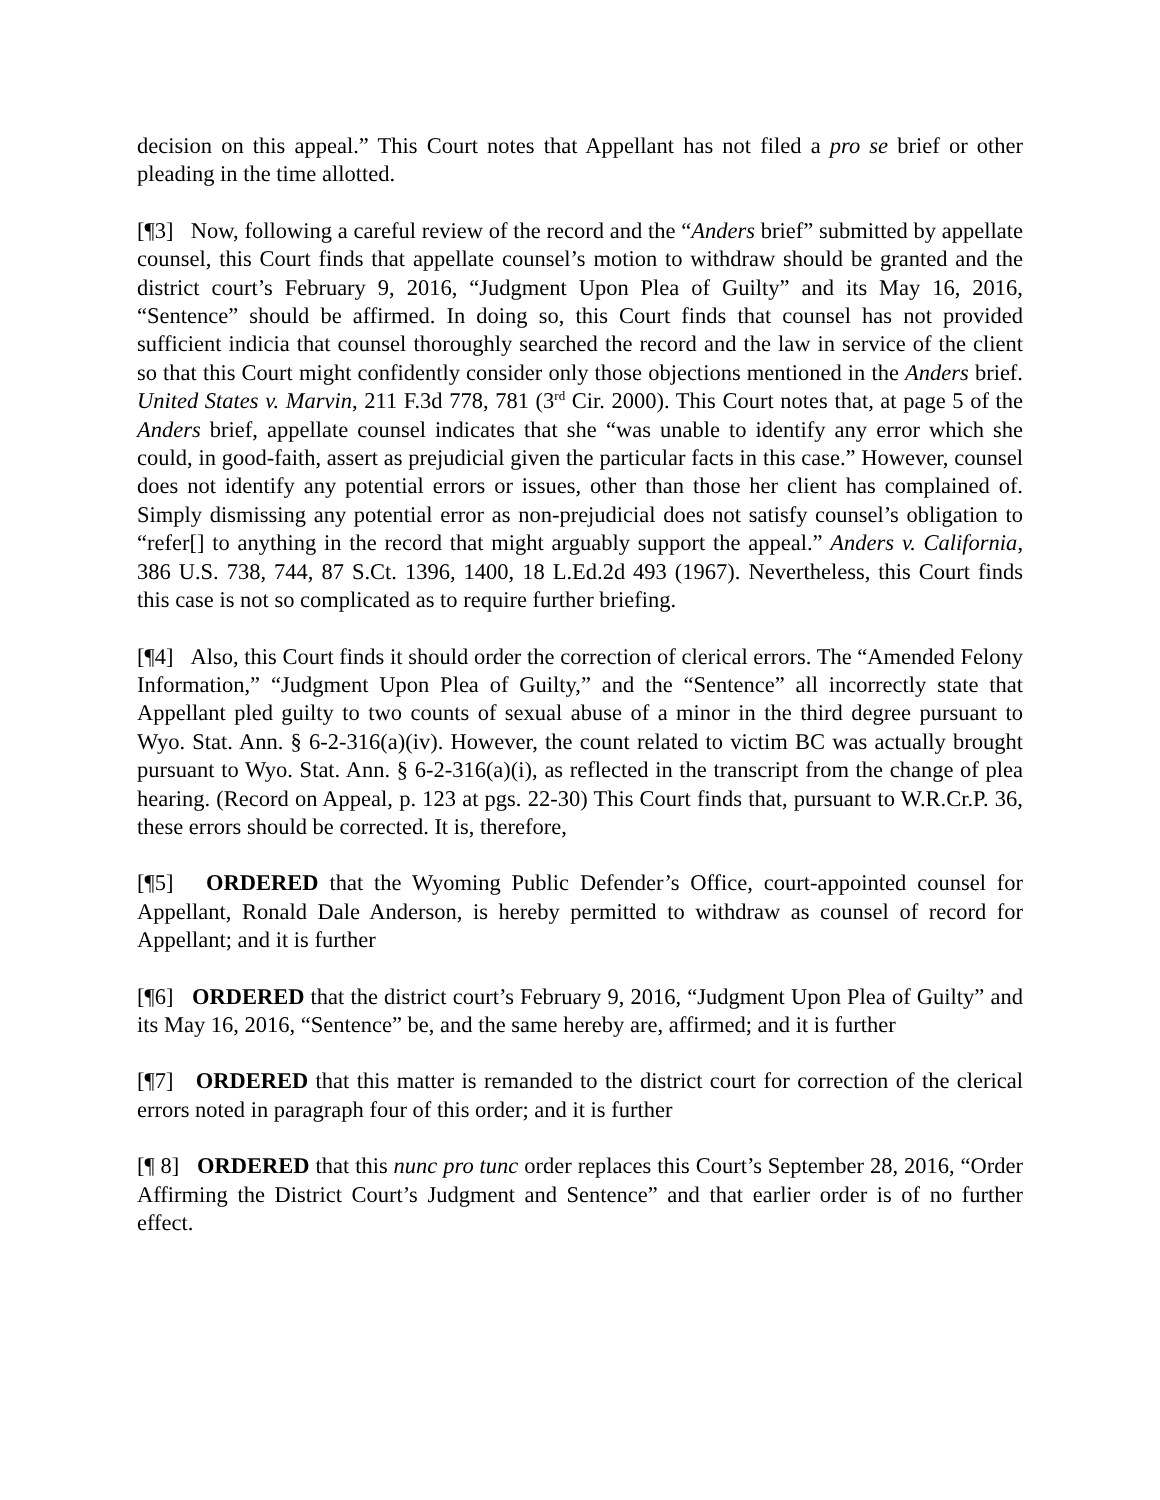decision on this appeal.” This Court notes that Appellant has not filed a pro se brief or other pleading in the time allotted.
[¶3] Now, following a careful review of the record and the “Anders brief” submitted by appellate counsel, this Court finds that appellate counsel’s motion to withdraw should be granted and the district court’s February 9, 2016, “Judgment Upon Plea of Guilty” and its May 16, 2016, “Sentence” should be affirmed. In doing so, this Court finds that counsel has not provided sufficient indicia that counsel thoroughly searched the record and the law in service of the client so that this Court might confidently consider only those objections mentioned in the Anders brief. United States v. Marvin, 211 F.3d 778, 781 (3<sup>rd</sup> Cir. 2000). This Court notes that, at page 5 of the Anders brief, appellate counsel indicates that she “was unable to identify any error which she could, in good-faith, assert as prejudicial given the particular facts in this case.” However, counsel does not identify any potential errors or issues, other than those her client has complained of. Simply dismissing any potential error as non-prejudicial does not satisfy counsel’s obligation to “refer[] to anything in the record that might arguably support the appeal.” Anders v. California, 386 U.S. 738, 744, 87 S.Ct. 1396, 1400, 18 L.Ed.2d 493 (1967). Nevertheless, this Court finds this case is not so complicated as to require further briefing.
[¶4] Also, this Court finds it should order the correction of clerical errors. The “Amended Felony Information,” “Judgment Upon Plea of Guilty,” and the “Sentence” all incorrectly state that Appellant pled guilty to two counts of sexual abuse of a minor in the third degree pursuant to Wyo. Stat. Ann. § 6-2-316(a)(iv). However, the count related to victim BC was actually brought pursuant to Wyo. Stat. Ann. § 6-2-316(a)(i), as reflected in the transcript from the change of plea hearing. (Record on Appeal, p. 123 at pgs. 22-30) This Court finds that, pursuant to W.R.Cr.P. 36, these errors should be corrected. It is, therefore,
[¶5] ORDERED that the Wyoming Public Defender’s Office, court-appointed counsel for Appellant, Ronald Dale Anderson, is hereby permitted to withdraw as counsel of record for Appellant; and it is further
[¶6] ORDERED that the district court’s February 9, 2016, “Judgment Upon Plea of Guilty” and its May 16, 2016, “Sentence” be, and the same hereby are, affirmed; and it is further
[¶7] ORDERED that this matter is remanded to the district court for correction of the clerical errors noted in paragraph four of this order; and it is further
[¶ 8] ORDERED that this nunc pro tunc order replaces this Court’s September 28, 2016, “Order Affirming the District Court’s Judgment and Sentence” and that earlier order is of no further effect.